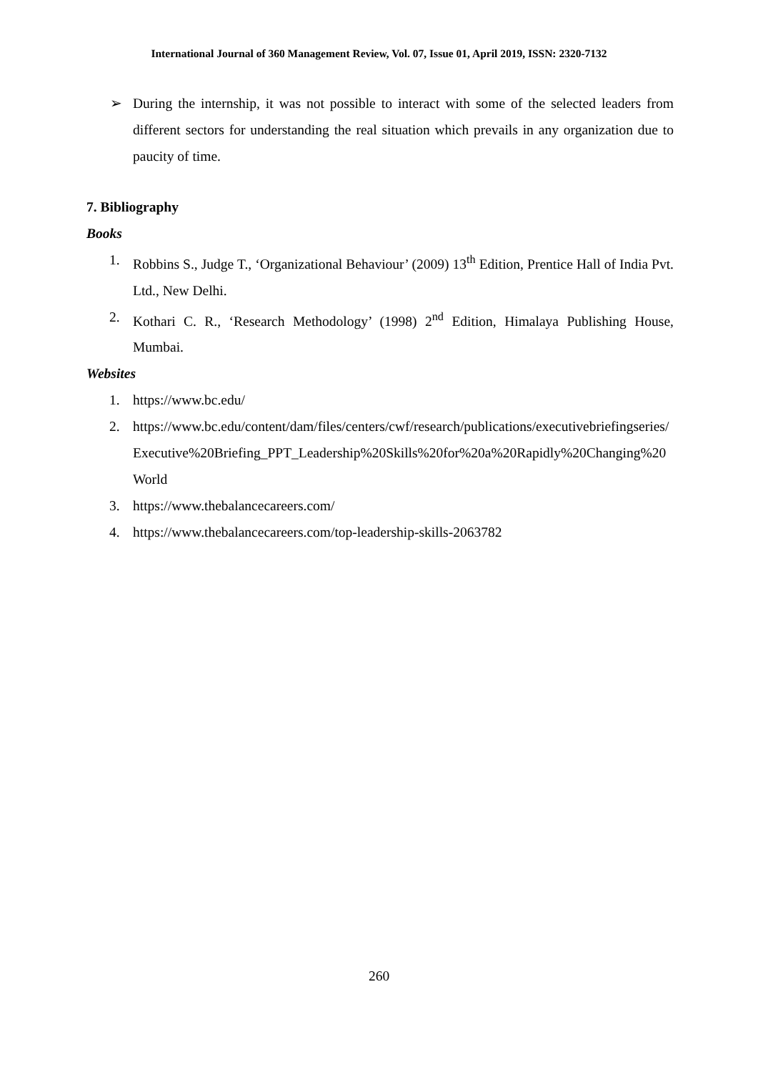International Journal of 360 Management Review, Vol. 07, Issue 01, April 2019, ISSN: 2320-7132
➢ During the internship, it was not possible to interact with some of the selected leaders from different sectors for understanding the real situation which prevails in any organization due to paucity of time.
7. Bibliography
Books
1. Robbins S., Judge T., ‘Organizational Behaviour’ (2009) 13<sup>th</sup> Edition, Prentice Hall of India Pvt. Ltd., New Delhi.
2. Kothari C. R., ‘Research Methodology’ (1998) 2<sup>nd</sup> Edition, Himalaya Publishing House, Mumbai.
Websites
1. https://www.bc.edu/
2. https://www.bc.edu/content/dam/files/centers/cwf/research/publications/executivebriefingseries/Executive%20Briefing_PPT_Leadership%20Skills%20for%20a%20Rapidly%20Changing%20World
3. https://www.thebalancecareers.com/
4. https://www.thebalancecareers.com/top-leadership-skills-2063782
260